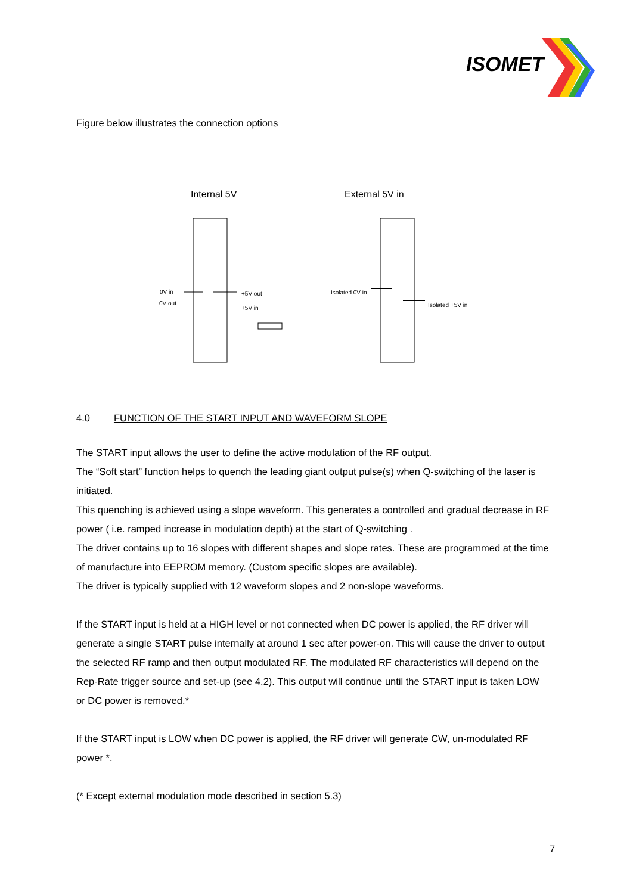ISOMET
Figure below illustrates the connection options
Internal 5V External 5V in
0V in
0V out
+5V out
+5V in
Isolated 0V in
Isolated +5V in
4.0 FUNCTION OF THE START INPUT AND WAVEFORM SLOPE
The START input allows the user to define the active modulation of the RF output.
The “Soft start” function helps to quench the leading giant output pulse(s) when Q-switching of the laser is initiated.
This quenching is achieved using a slope waveform. This generates a controlled and gradual decrease in RF power ( i.e. ramped increase in modulation depth) at the start of Q-switching .
The driver contains up to 16 slopes with different shapes and slope rates. These are programmed at the time of manufacture into EEPROM memory. (Custom specific slopes are available).
The driver is typically supplied with 12 waveform slopes and 2 non-slope waveforms.
If the START input is held at a HIGH level or not connected when DC power is applied, the RF driver will generate a single START pulse internally at around 1 sec after power-on. This will cause the driver to output the selected RF ramp and then output modulated RF. The modulated RF characteristics will depend on the Rep-Rate trigger source and set-up (see 4.2). This output will continue until the START input is taken LOW or DC power is removed.*
If the START input is LOW when DC power is applied, the RF driver will generate CW, un-modulated RF power *.
(* Except external modulation mode described in section 5.3)
7